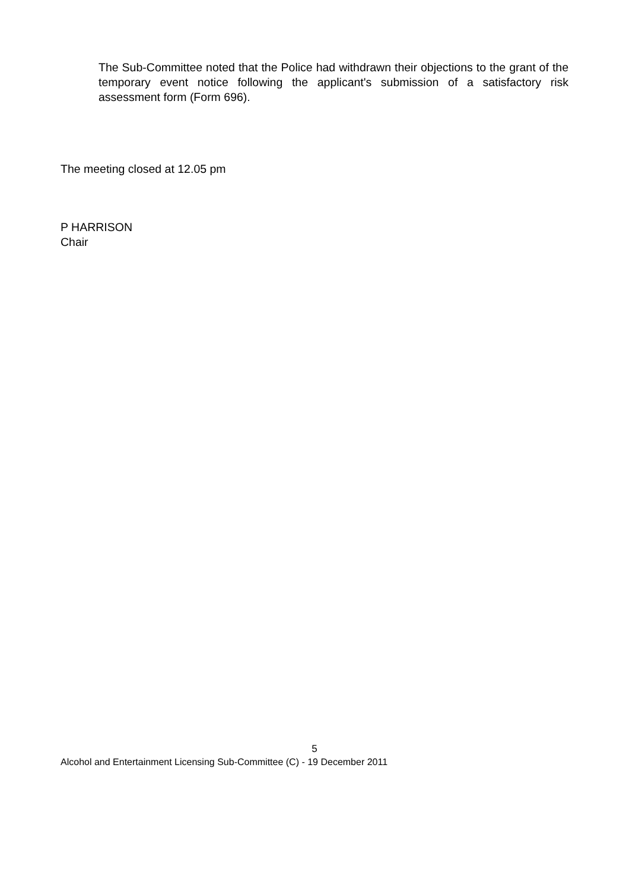The Sub-Committee noted that the Police had withdrawn their objections to the grant of the temporary event notice following the applicant's submission of a satisfactory risk assessment form (Form 696).
The meeting closed at 12.05 pm
P HARRISON
Chair
5
Alcohol and Entertainment Licensing Sub-Committee (C) - 19 December 2011